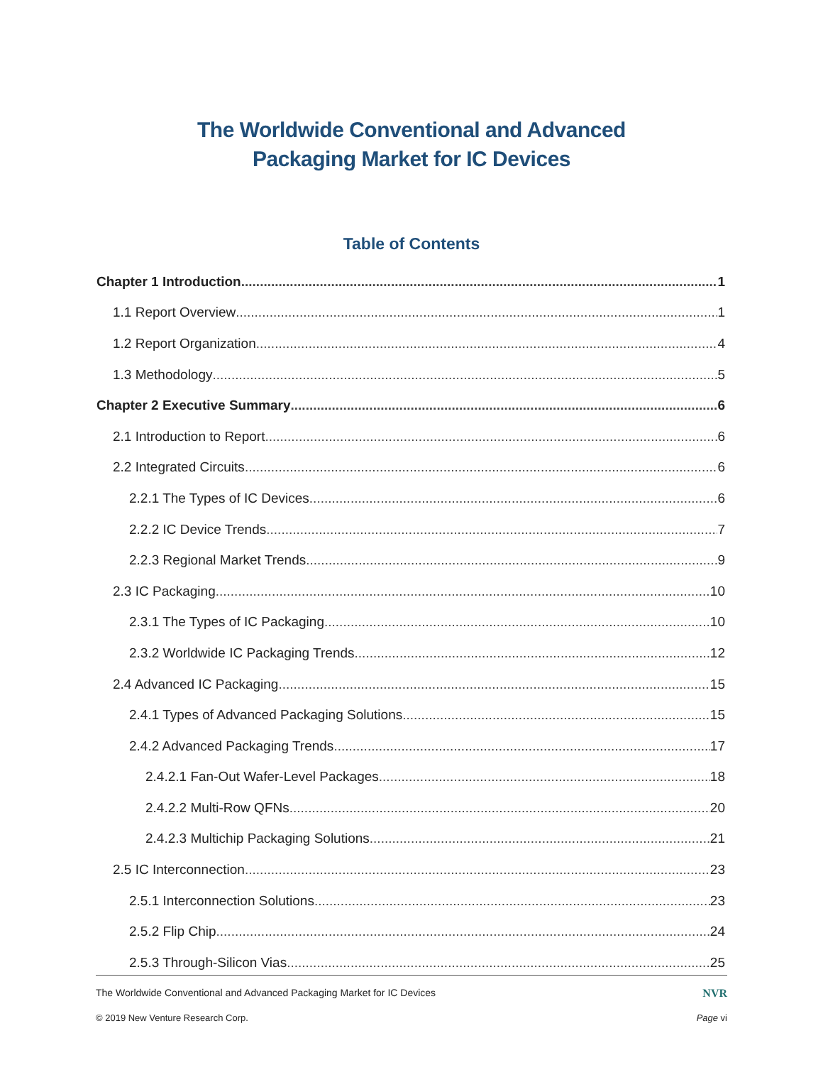The Worldwide Conventional and Advanced
Packaging Market for IC Devices
Table of Contents
Chapter 1 Introduction 1
1.1 Report Overview 1
1.2 Report Organization 4
1.3 Methodology 5
Chapter 2 Executive Summary 6
2.1 Introduction to Report 6
2.2 Integrated Circuits 6
2.2.1 The Types of IC Devices 6
2.2.2 IC Device Trends 7
2.2.3 Regional Market Trends 9
2.3 IC Packaging 10
2.3.1 The Types of IC Packaging 10
2.3.2 Worldwide IC Packaging Trends 12
2.4 Advanced IC Packaging 15
2.4.1 Types of Advanced Packaging Solutions 15
2.4.2 Advanced Packaging Trends 17
2.4.2.1 Fan-Out Wafer-Level Packages 18
2.4.2.2 Multi-Row QFNs 20
2.4.2.3 Multichip Packaging Solutions 21
2.5 IC Interconnection 23
2.5.1 Interconnection Solutions 23
2.5.2 Flip Chip 24
2.5.3 Through-Silicon Vias 25
The Worldwide Conventional and Advanced Packaging Market for IC Devices NVR
© 2019 New Venture Research Corp. Page vi